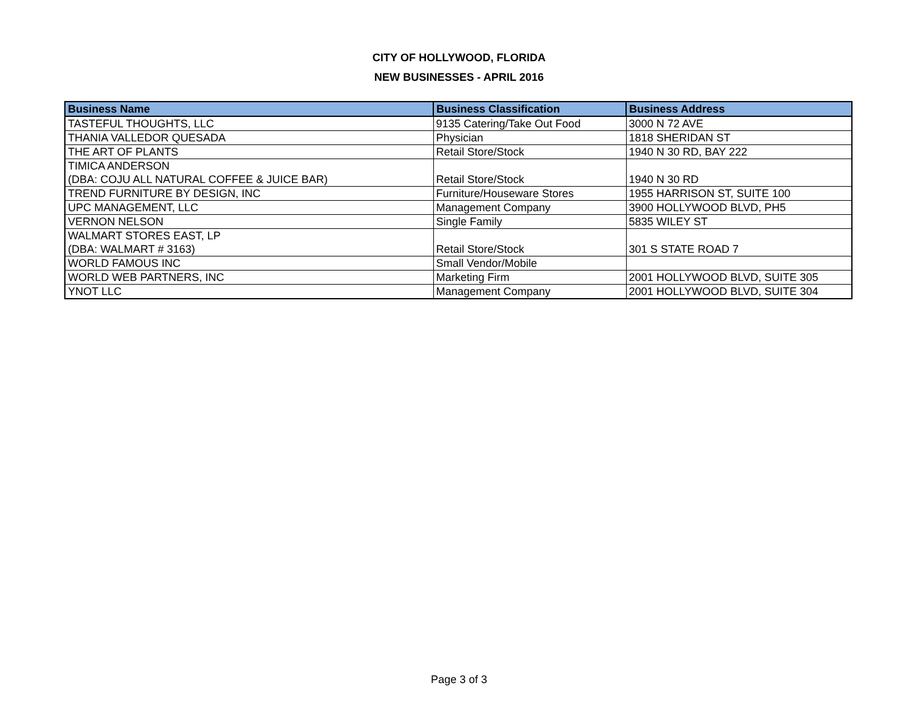CITY OF HOLLYWOOD, FLORIDA
NEW BUSINESSES - APRIL 2016
| Business Name | Business Classification | Business Address |
| --- | --- | --- |
| TASTEFUL THOUGHTS, LLC | 9135 Catering/Take Out Food | 3000 N 72 AVE |
| THANIA VALLEDOR QUESADA | Physician | 1818 SHERIDAN ST |
| THE ART OF PLANTS | Retail Store/Stock | 1940 N 30 RD, BAY 222 |
| TIMICA ANDERSON (DBA: COJU ALL NATURAL COFFEE & JUICE BAR) | Retail Store/Stock | 1940 N 30 RD |
| TREND FURNITURE BY DESIGN, INC | Furniture/Houseware Stores | 1955 HARRISON ST, SUITE 100 |
| UPC MANAGEMENT, LLC | Management Company | 3900 HOLLYWOOD BLVD, PH5 |
| VERNON NELSON | Single Family | 5835 WILEY ST |
| WALMART STORES EAST, LP (DBA: WALMART # 3163) | Retail Store/Stock | 301 S STATE ROAD 7 |
| WORLD FAMOUS INC | Small Vendor/Mobile | |
| WORLD WEB PARTNERS, INC | Marketing Firm | 2001 HOLLYWOOD BLVD, SUITE 305 |
| YNOT LLC | Management Company | 2001 HOLLYWOOD BLVD, SUITE 304 |
Page 3 of 3